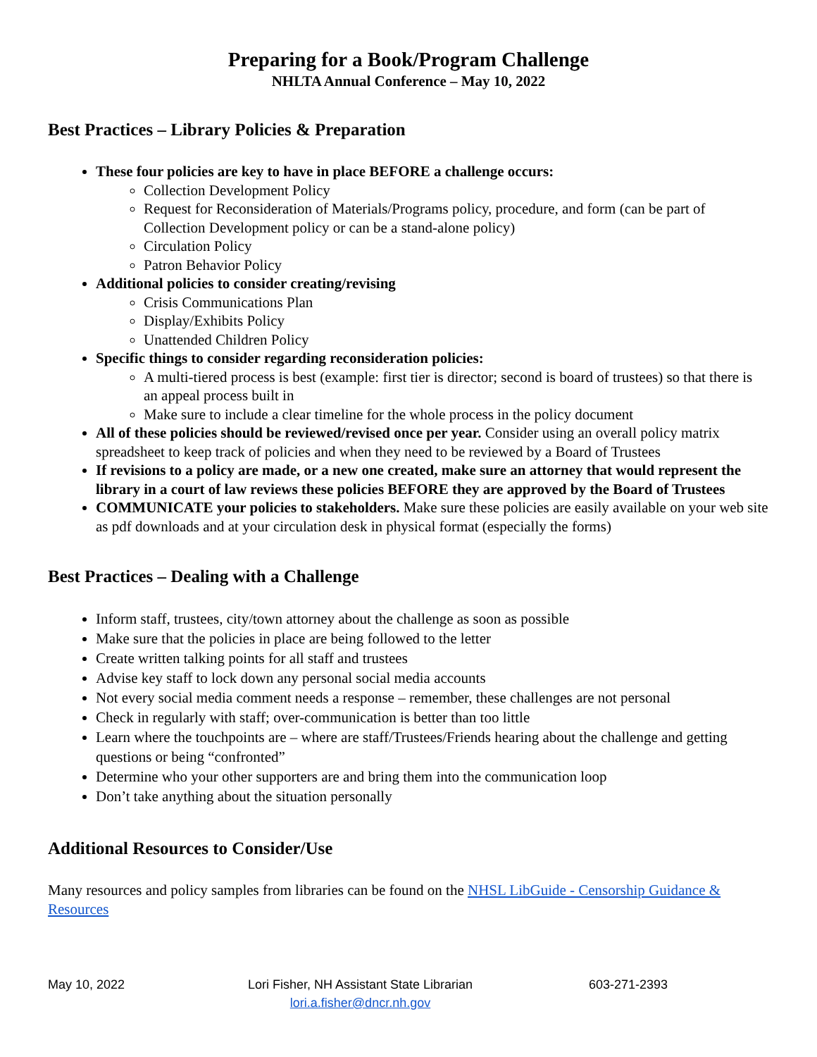Preparing for a Book/Program Challenge
NHLTA Annual Conference – May 10, 2022
Best Practices – Library Policies & Preparation
These four policies are key to have in place BEFORE a challenge occurs:
Collection Development Policy
Request for Reconsideration of Materials/Programs policy, procedure, and form (can be part of Collection Development policy or can be a stand-alone policy)
Circulation Policy
Patron Behavior Policy
Additional policies to consider creating/revising
Crisis Communications Plan
Display/Exhibits Policy
Unattended Children Policy
Specific things to consider regarding reconsideration policies:
A multi-tiered process is best (example: first tier is director; second is board of trustees) so that there is an appeal process built in
Make sure to include a clear timeline for the whole process in the policy document
All of these policies should be reviewed/revised once per year. Consider using an overall policy matrix spreadsheet to keep track of policies and when they need to be reviewed by a Board of Trustees
If revisions to a policy are made, or a new one created, make sure an attorney that would represent the library in a court of law reviews these policies BEFORE they are approved by the Board of Trustees
COMMUNICATE your policies to stakeholders. Make sure these policies are easily available on your web site as pdf downloads and at your circulation desk in physical format (especially the forms)
Best Practices – Dealing with a Challenge
Inform staff, trustees, city/town attorney about the challenge as soon as possible
Make sure that the policies in place are being followed to the letter
Create written talking points for all staff and trustees
Advise key staff to lock down any personal social media accounts
Not every social media comment needs a response – remember, these challenges are not personal
Check in regularly with staff; over-communication is better than too little
Learn where the touchpoints are – where are staff/Trustees/Friends hearing about the challenge and getting questions or being “confronted”
Determine who your other supporters are and bring them into the communication loop
Don’t take anything about the situation personally
Additional Resources to Consider/Use
Many resources and policy samples from libraries can be found on the NHSL LibGuide - Censorship Guidance & Resources
May 10, 2022 Lori Fisher, NH Assistant State Librarian
lori.a.fisher@dncr.nh.gov
603-271-2393